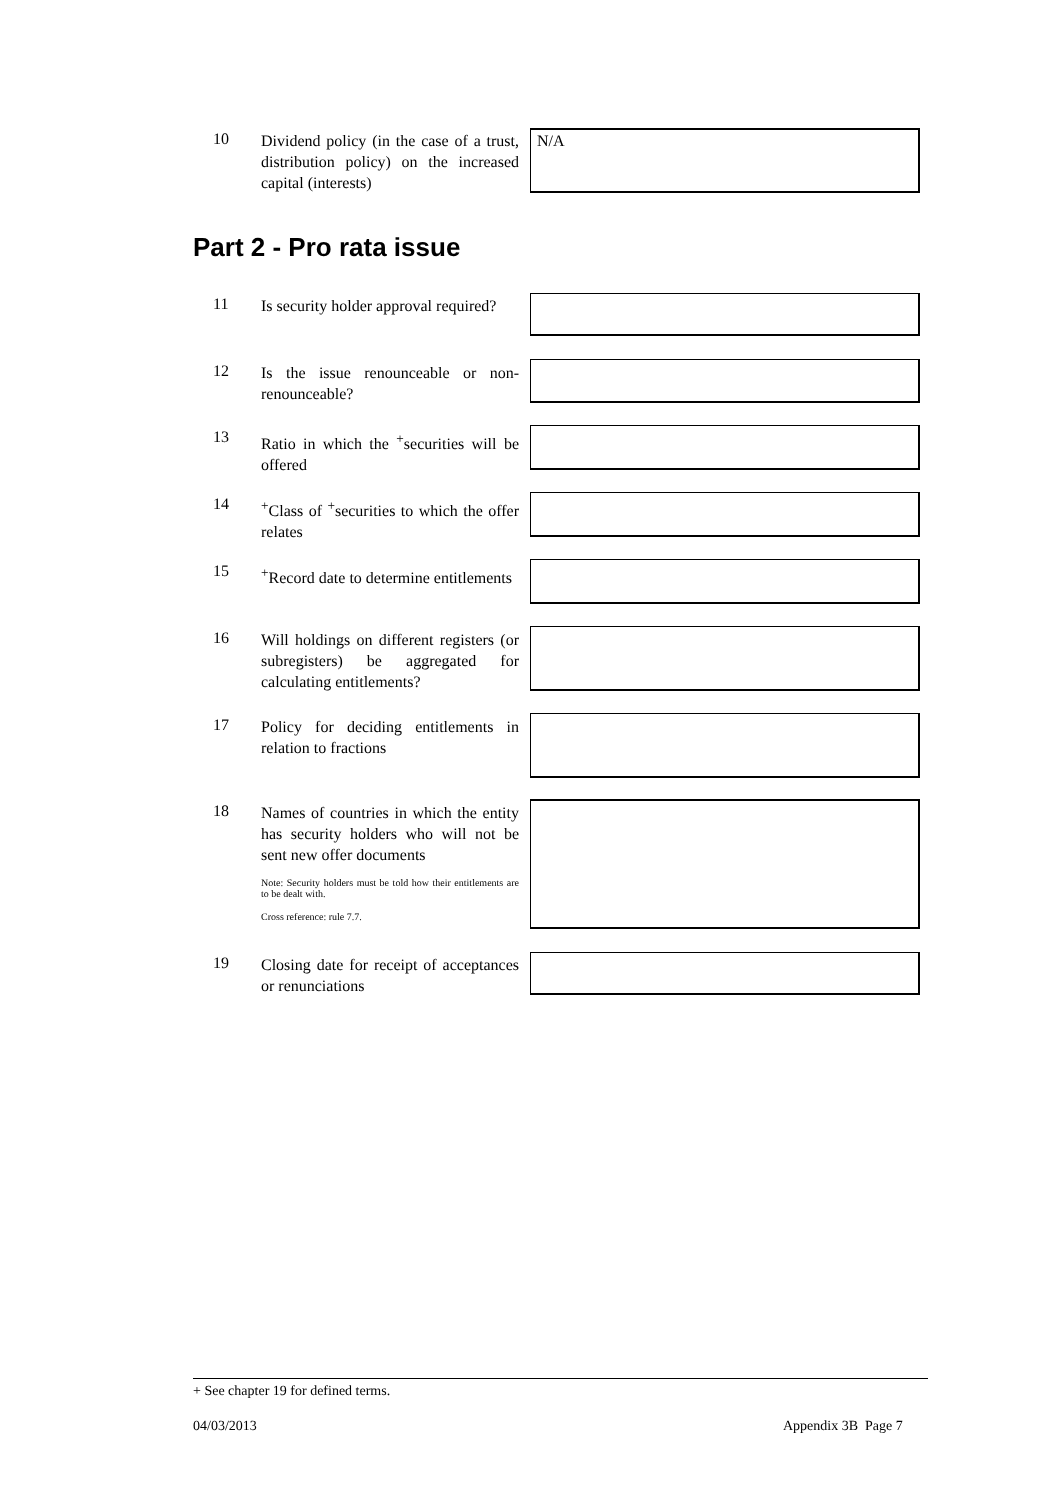10
Dividend policy (in the case of a trust, distribution policy) on the increased capital (interests)
N/A
Part 2 - Pro rata issue
11
Is security holder approval required?
12
Is the issue renounceable or non-renounceable?
13
Ratio in which the <sup>+</sup>securities will be offered
14
<sup>+</sup>Class of <sup>+</sup>securities to which the offer relates
15
<sup>+</sup>Record date to determine entitlements
16
Will holdings on different registers (or subregisters) be aggregated for calculating entitlements?
17
Policy for deciding entitlements in relation to fractions
18
Names of countries in which the entity has security holders who will not be sent new offer documents
Note: Security holders must be told how their entitlements are to be dealt with.
Cross reference: rule 7.7.
19
Closing date for receipt of acceptances or renunciations
+ See chapter 19 for defined terms.
04/03/2013 Appendix 3B Page 7